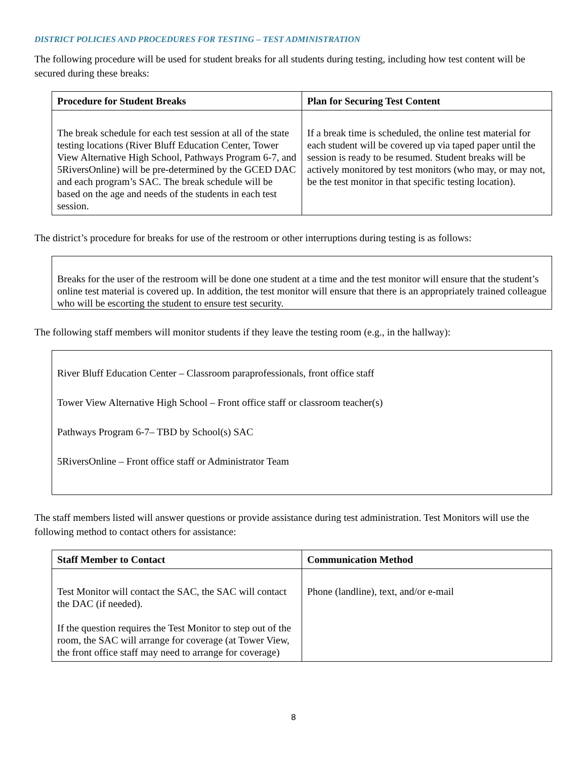DISTRICT POLICIES AND PROCEDURES FOR TESTING – TEST ADMINISTRATION
The following procedure will be used for student breaks for all students during testing, including how test content will be secured during these breaks:
| Procedure for Student Breaks | Plan for Securing Test Content |
| --- | --- |
| The break schedule for each test session at all of the state testing locations (River Bluff Education Center, Tower View Alternative High School, Pathways Program 6-7, and 5RiversOnline) will be pre-determined by the GCED DAC and each program’s SAC. The break schedule will be based on the age and needs of the students in each test session. | If a break time is scheduled, the online test material for each student will be covered up via taped paper until the session is ready to be resumed. Student breaks will be actively monitored by test monitors (who may, or may not, be the test monitor in that specific testing location). |
The district’s procedure for breaks for use of the restroom or other interruptions during testing is as follows:
Breaks for the user of the restroom will be done one student at a time and the test monitor will ensure that the student’s online test material is covered up. In addition, the test monitor will ensure that there is an appropriately trained colleague who will be escorting the student to ensure test security.
The following staff members will monitor students if they leave the testing room (e.g., in the hallway):
River Bluff Education Center – Classroom paraprofessionals, front office staff
Tower View Alternative High School – Front office staff or classroom teacher(s)
Pathways Program 6-7– TBD by School(s) SAC
5RiversOnline – Front office staff or Administrator Team
The staff members listed will answer questions or provide assistance during test administration. Test Monitors will use the following method to contact others for assistance:
| Staff Member to Contact | Communication Method |
| --- | --- |
| Test Monitor will contact the SAC, the SAC will contact the DAC (if needed). If the question requires the Test Monitor to step out of the room, the SAC will arrange for coverage (at Tower View, the front office staff may need to arrange for coverage) | Phone (landline), text, and/or e-mail |
8